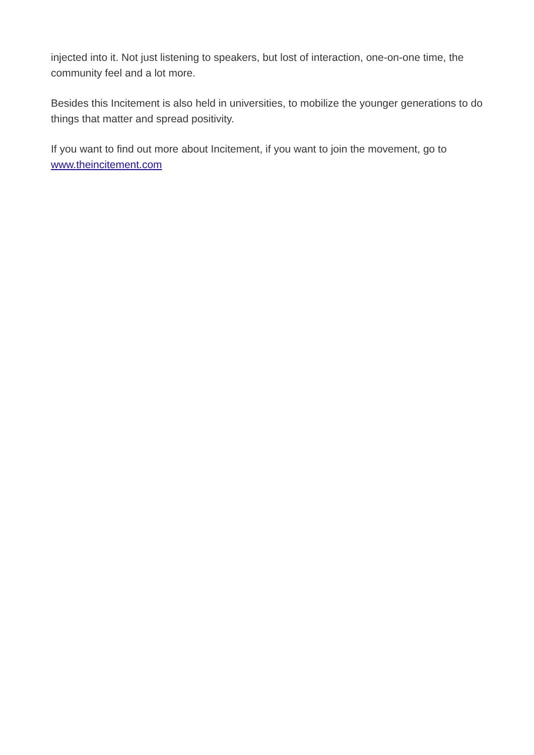injected into it. Not just listening to speakers, but lost of interaction, one-on-one time, the community feel and a lot more.
Besides this Incitement is also held in universities, to mobilize the younger generations to do things that matter and spread positivity.
If you want to find out more about Incitement, if you want to join the movement, go to www.theincitement.com